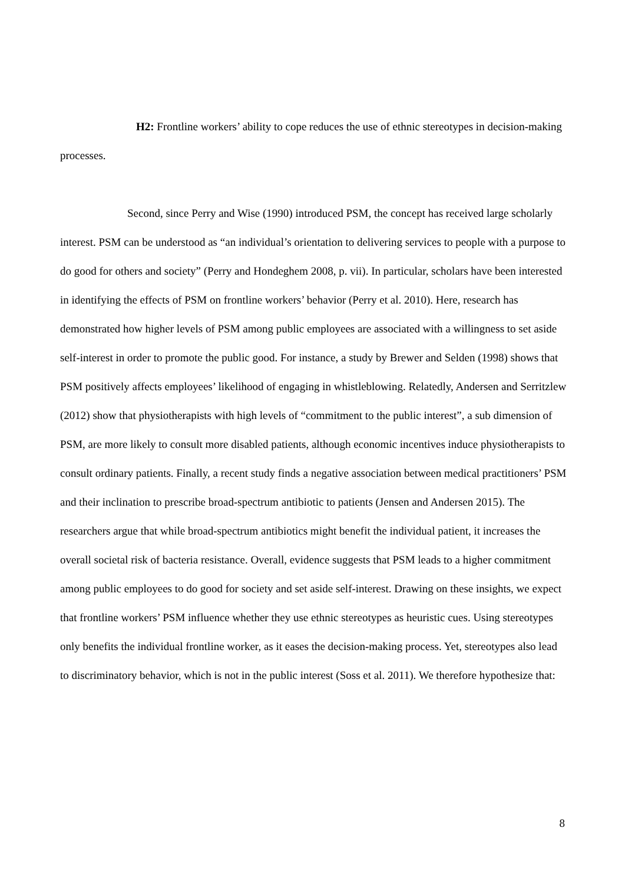H2: Frontline workers’ ability to cope reduces the use of ethnic stereotypes in decision-making processes.
Second, since Perry and Wise (1990) introduced PSM, the concept has received large scholarly interest. PSM can be understood as “an individual’s orientation to delivering services to people with a purpose to do good for others and society” (Perry and Hondeghem 2008, p. vii). In particular, scholars have been interested in identifying the effects of PSM on frontline workers’ behavior (Perry et al. 2010). Here, research has demonstrated how higher levels of PSM among public employees are associated with a willingness to set aside self-interest in order to promote the public good. For instance, a study by Brewer and Selden (1998) shows that PSM positively affects employees’ likelihood of engaging in whistleblowing. Relatedly, Andersen and Serritzlew (2012) show that physiotherapists with high levels of “commitment to the public interest”, a sub dimension of PSM, are more likely to consult more disabled patients, although economic incentives induce physiotherapists to consult ordinary patients. Finally, a recent study finds a negative association between medical practitioners’ PSM and their inclination to prescribe broad-spectrum antibiotic to patients (Jensen and Andersen 2015). The researchers argue that while broad-spectrum antibiotics might benefit the individual patient, it increases the overall societal risk of bacteria resistance. Overall, evidence suggests that PSM leads to a higher commitment among public employees to do good for society and set aside self-interest. Drawing on these insights, we expect that frontline workers’ PSM influence whether they use ethnic stereotypes as heuristic cues. Using stereotypes only benefits the individual frontline worker, as it eases the decision-making process. Yet, stereotypes also lead to discriminatory behavior, which is not in the public interest (Soss et al. 2011). We therefore hypothesize that:
8